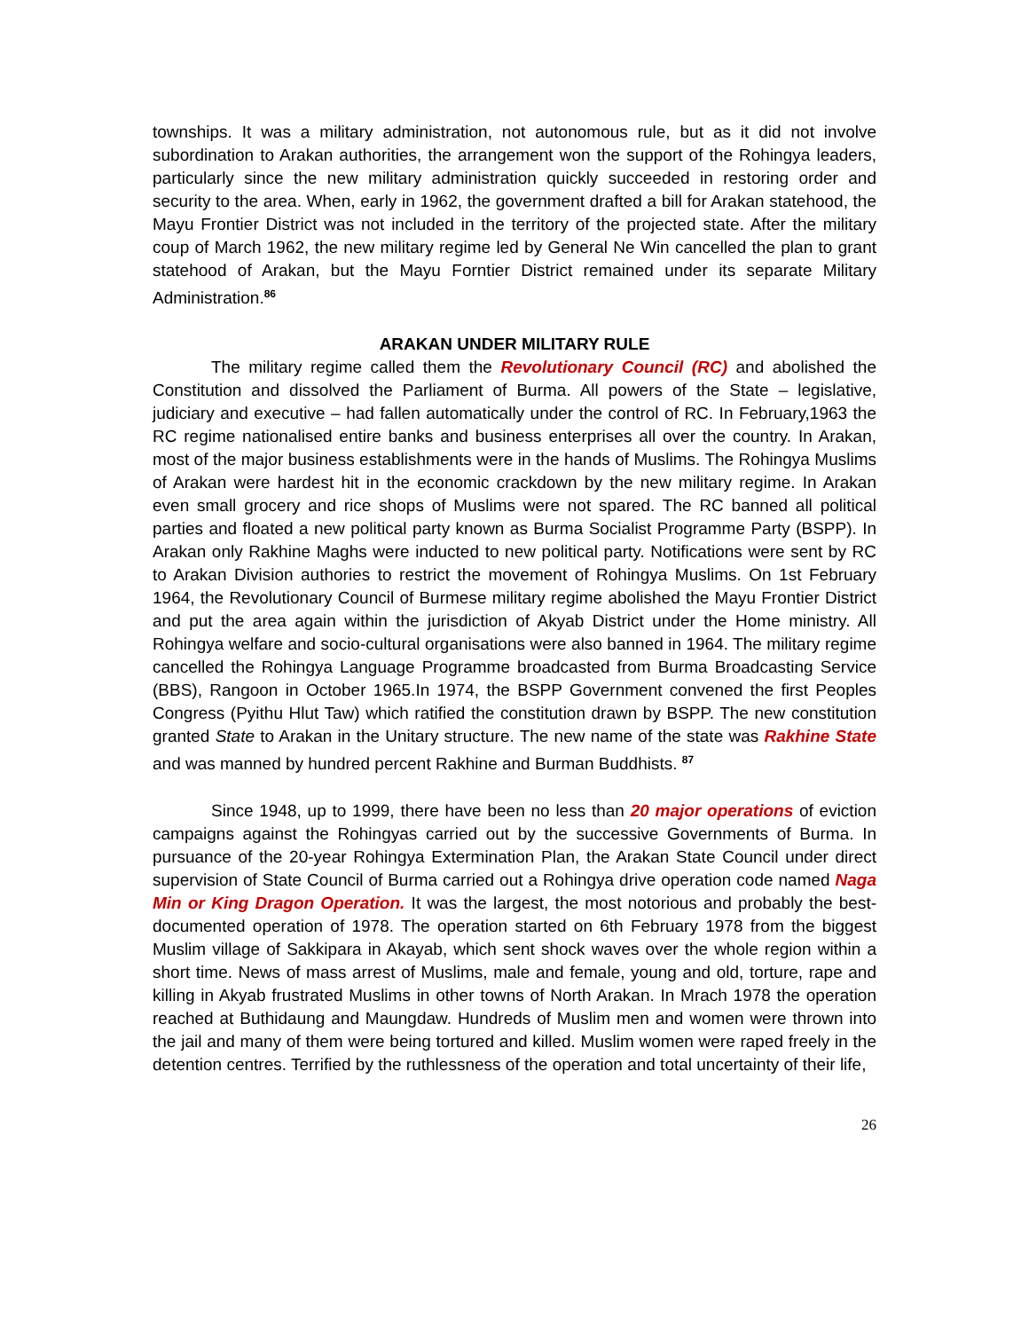townships. It was a military administration, not autonomous rule, but as it did not involve subordination to Arakan authorities, the arrangement won the support of the Rohingya leaders, particularly since the new military administration quickly succeeded in restoring order and security to the area. When, early in 1962, the government drafted a bill for Arakan statehood, the Mayu Frontier District was not included in the territory of the projected state. After the military coup of March 1962, the new military regime led by General Ne Win cancelled the plan to grant statehood of Arakan, but the Mayu Forntier District remained under its separate Military Administration.<sup>86</sup>
ARAKAN UNDER MILITARY RULE
The military regime called them the Revolutionary Council (RC) and abolished the Constitution and dissolved the Parliament of Burma. All powers of the State – legislative, judiciary and executive – had fallen automatically under the control of RC. In February,1963 the RC regime nationalised entire banks and business enterprises all over the country. In Arakan, most of the major business establishments were in the hands of Muslims. The Rohingya Muslims of Arakan were hardest hit in the economic crackdown by the new military regime. In Arakan even small grocery and rice shops of Muslims were not spared. The RC banned all political parties and floated a new political party known as Burma Socialist Programme Party (BSPP). In Arakan only Rakhine Maghs were inducted to new political party. Notifications were sent by RC to Arakan Division authories to restrict the movement of Rohingya Muslims. On 1st February 1964, the Revolutionary Council of Burmese military regime abolished the Mayu Frontier District and put the area again within the jurisdiction of Akyab District under the Home ministry. All Rohingya welfare and socio-cultural organisations were also banned in 1964. The military regime cancelled the Rohingya Language Programme broadcasted from Burma Broadcasting Service (BBS), Rangoon in October 1965.In 1974, the BSPP Government convened the first Peoples Congress (Pyithu Hlut Taw) which ratified the constitution drawn by BSPP. The new constitution granted State to Arakan in the Unitary structure. The new name of the state was Rakhine State and was manned by hundred percent Rakhine and Burman Buddhists. <sup>87</sup>
Since 1948, up to 1999, there have been no less than 20 major operations of eviction campaigns against the Rohingyas carried out by the successive Governments of Burma. In pursuance of the 20-year Rohingya Extermination Plan, the Arakan State Council under direct supervision of State Council of Burma carried out a Rohingya drive operation code named Naga Min or King Dragon Operation. It was the largest, the most notorious and probably the best-documented operation of 1978. The operation started on 6th February 1978 from the biggest Muslim village of Sakkipara in Akayab, which sent shock waves over the whole region within a short time. News of mass arrest of Muslims, male and female, young and old, torture, rape and killing in Akyab frustrated Muslims in other towns of North Arakan. In Mrach 1978 the operation reached at Buthidaung and Maungdaw. Hundreds of Muslim men and women were thrown into the jail and many of them were being tortured and killed. Muslim women were raped freely in the detention centres. Terrified by the ruthlessness of the operation and total uncertainty of their life,
26